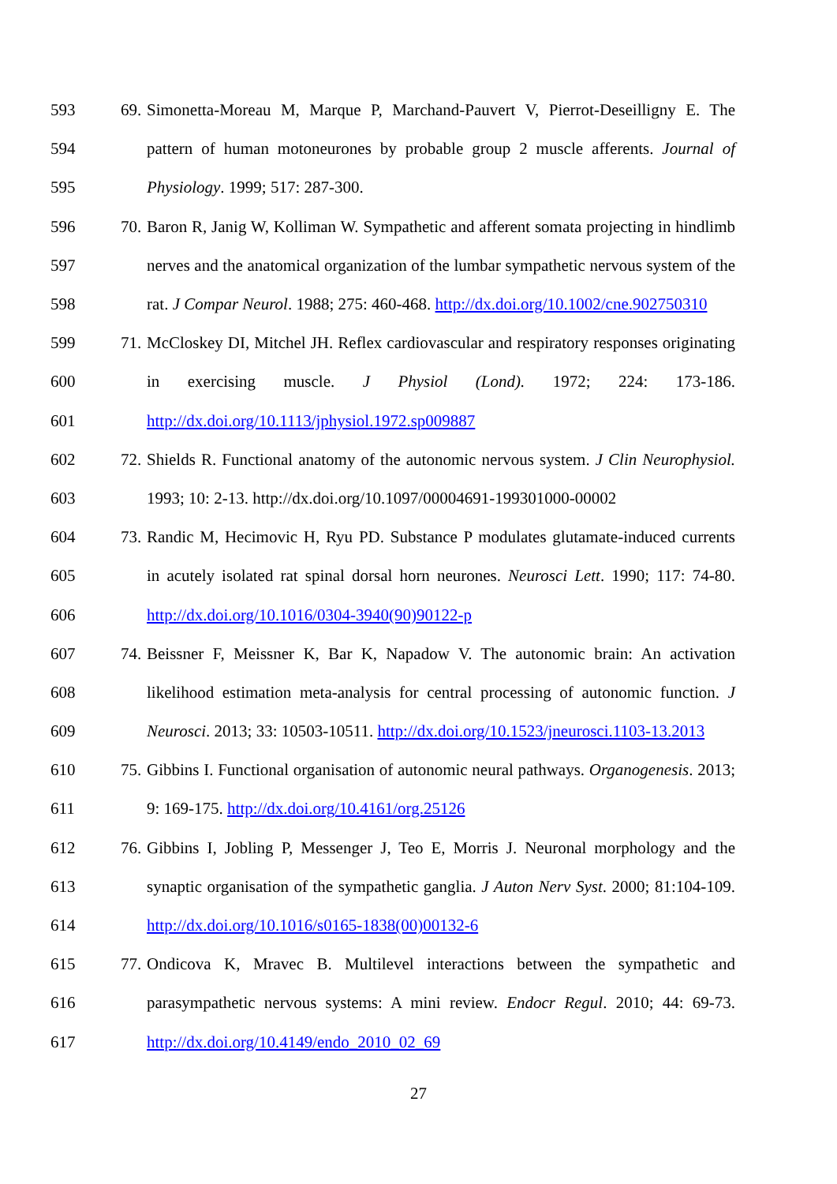593 69. Simonetta-Moreau M, Marque P, Marchand-Pauvert V, Pierrot-Deseilligny E. The
594 pattern of human motoneurones by probable group 2 muscle afferents. Journal of
595 Physiology. 1999; 517: 287-300.
596 70. Baron R, Janig W, Kolliman W. Sympathetic and afferent somata projecting in hindlimb
597 nerves and the anatomical organization of the lumbar sympathetic nervous system of the
598 rat. J Compar Neurol. 1988; 275: 460-468. http://dx.doi.org/10.1002/cne.902750310
599 71. McCloskey DI, Mitchel JH. Reflex cardiovascular and respiratory responses originating
600 in exercising muscle. J Physiol (Lond). 1972; 224: 173-186.
601 http://dx.doi.org/10.1113/jphysiol.1972.sp009887
602 72. Shields R. Functional anatomy of the autonomic nervous system. J Clin Neurophysiol.
603 1993; 10: 2-13. http://dx.doi.org/10.1097/00004691-199301000-00002
604 73. Randic M, Hecimovic H, Ryu PD. Substance P modulates glutamate-induced currents
605 in acutely isolated rat spinal dorsal horn neurones. Neurosci Lett. 1990; 117: 74-80.
606 http://dx.doi.org/10.1016/0304-3940(90)90122-p
607 74. Beissner F, Meissner K, Bar K, Napadow V. The autonomic brain: An activation
608 likelihood estimation meta-analysis for central processing of autonomic function. J
609 Neurosci. 2013; 33: 10503-10511. http://dx.doi.org/10.1523/jneurosci.1103-13.2013
610 75. Gibbins I. Functional organisation of autonomic neural pathways. Organogenesis. 2013;
611 9: 169-175. http://dx.doi.org/10.4161/org.25126
612 76. Gibbins I, Jobling P, Messenger J, Teo E, Morris J. Neuronal morphology and the
613 synaptic organisation of the sympathetic ganglia. J Auton Nerv Syst. 2000; 81:104-109.
614 http://dx.doi.org/10.1016/s0165-1838(00)00132-6
615 77. Ondicova K, Mravec B. Multilevel interactions between the sympathetic and
616 parasympathetic nervous systems: A mini review. Endocr Regul. 2010; 44: 69-73.
617 http://dx.doi.org/10.4149/endo_2010_02_69
27